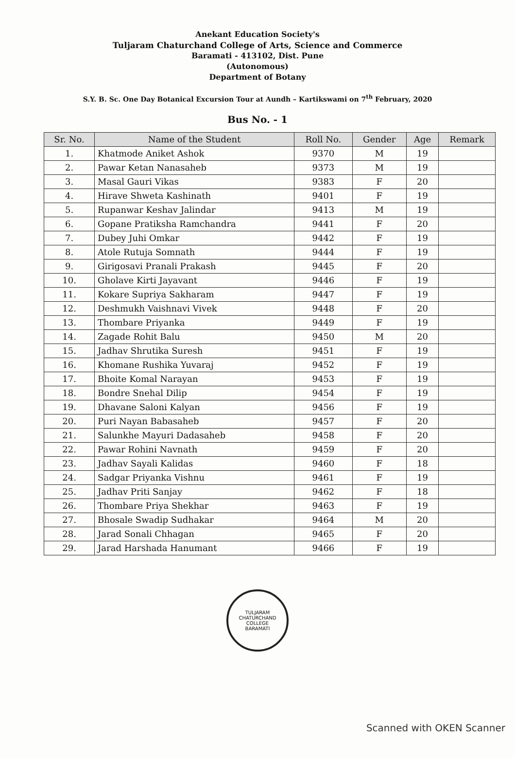Anekant Education Society's
Tuljaram Chaturchand College of Arts, Science and Commerce
Baramati - 413102, Dist. Pune
(Autonomous)
Department of Botany
S.Y. B. Sc. One Day Botanical Excursion Tour at Aundh – Kartikswami on 7<sup>th</sup> February, 2020
Bus No. - 1
| Sr. No. | Name of the Student | Roll No. | Gender | Age | Remark |
| --- | --- | --- | --- | --- | --- |
| 1. | Khatmode Aniket Ashok | 9370 | M | 19 | |
| 2. | Pawar Ketan Nanasaheb | 9373 | M | 19 | |
| 3. | Masal Gauri Vikas | 9383 | F | 20 | |
| 4. | Hirave Shweta Kashinath | 9401 | F | 19 | |
| 5. | Rupanwar Keshav Jalindar | 9413 | M | 19 | |
| 6. | Gopane Pratiksha Ramchandra | 9441 | F | 20 | |
| 7. | Dubey Juhi Omkar | 9442 | F | 19 | |
| 8. | Atole Rutuja Somnath | 9444 | F | 19 | |
| 9. | Girigosavi Pranali Prakash | 9445 | F | 20 | |
| 10. | Gholave Kirti Jayavant | 9446 | F | 19 | |
| 11. | Kokare Supriya Sakharam | 9447 | F | 19 | |
| 12. | Deshmukh Vaishnavi Vivek | 9448 | F | 20 | |
| 13. | Thombare Priyanka | 9449 | F | 19 | |
| 14. | Zagade Rohit Balu | 9450 | M | 20 | |
| 15. | Jadhav Shrutika Suresh | 9451 | F | 19 | |
| 16. | Khomane Rushika Yuvaraj | 9452 | F | 19 | |
| 17. | Bhoite Komal Narayan | 9453 | F | 19 | |
| 18. | Bondre Snehal Dilip | 9454 | F | 19 | |
| 19. | Dhavane Saloni Kalyan | 9456 | F | 19 | |
| 20. | Puri Nayan Babasaheb | 9457 | F | 20 | |
| 21. | Salunkhe Mayuri Dadasaheb | 9458 | F | 20 | |
| 22. | Pawar Rohini Navnath | 9459 | F | 20 | |
| 23. | Jadhav Sayali Kalidas | 9460 | F | 18 | |
| 24. | Sadgar Priyanka Vishnu | 9461 | F | 19 | |
| 25. | Jadhav Priti Sanjay | 9462 | F | 18 | |
| 26. | Thombare Priya Shekhar | 9463 | F | 19 | |
| 27. | Bhosale Swadip Sudhakar | 9464 | M | 20 | |
| 28. | Jarad Sonali Chhagan | 9465 | F | 20 | |
| 29. | Jarad Harshada Hanumant | 9466 | F | 19 | |
TULJARAM CHATURCHAND COLLEGE
BARAMATI
Scanned with OKEN Scanner